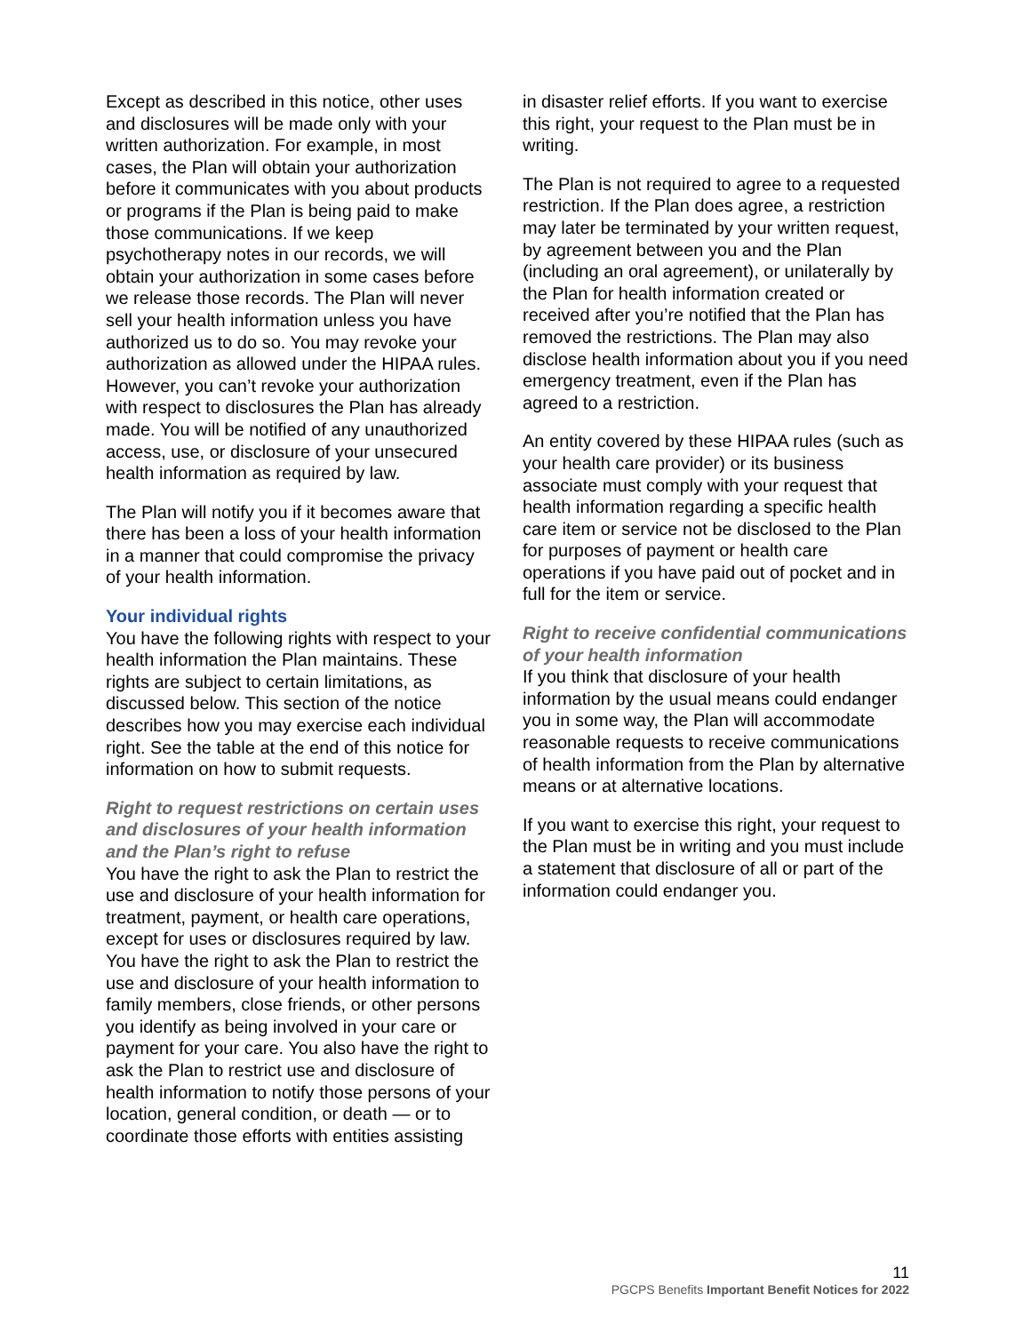Except as described in this notice, other uses and disclosures will be made only with your written authorization. For example, in most cases, the Plan will obtain your authorization before it communicates with you about products or programs if the Plan is being paid to make those communications. If we keep psychotherapy notes in our records, we will obtain your authorization in some cases before we release those records. The Plan will never sell your health information unless you have authorized us to do so. You may revoke your authorization as allowed under the HIPAA rules. However, you can’t revoke your authorization with respect to disclosures the Plan has already made. You will be notified of any unauthorized access, use, or disclosure of your unsecured health information as required by law.
The Plan will notify you if it becomes aware that there has been a loss of your health information in a manner that could compromise the privacy of your health information.
Your individual rights
You have the following rights with respect to your health information the Plan maintains. These rights are subject to certain limitations, as discussed below. This section of the notice describes how you may exercise each individual right. See the table at the end of this notice for information on how to submit requests.
Right to request restrictions on certain uses and disclosures of your health information and the Plan’s right to refuse
You have the right to ask the Plan to restrict the use and disclosure of your health information for treatment, payment, or health care operations, except for uses or disclosures required by law. You have the right to ask the Plan to restrict the use and disclosure of your health information to family members, close friends, or other persons you identify as being involved in your care or payment for your care. You also have the right to ask the Plan to restrict use and disclosure of health information to notify those persons of your location, general condition, or death — or to coordinate those efforts with entities assisting
in disaster relief efforts. If you want to exercise this right, your request to the Plan must be in writing.
The Plan is not required to agree to a requested restriction. If the Plan does agree, a restriction may later be terminated by your written request, by agreement between you and the Plan (including an oral agreement), or unilaterally by the Plan for health information created or received after you’re notified that the Plan has removed the restrictions. The Plan may also disclose health information about you if you need emergency treatment, even if the Plan has agreed to a restriction.
An entity covered by these HIPAA rules (such as your health care provider) or its business associate must comply with your request that health information regarding a specific health care item or service not be disclosed to the Plan for purposes of payment or health care operations if you have paid out of pocket and in full for the item or service.
Right to receive confidential communications of your health information
If you think that disclosure of your health information by the usual means could endanger you in some way, the Plan will accommodate reasonable requests to receive communications of health information from the Plan by alternative means or at alternative locations.
If you want to exercise this right, your request to the Plan must be in writing and you must include a statement that disclosure of all or part of the information could endanger you.
11
PGCPS Benefits Important Benefit Notices for 2022